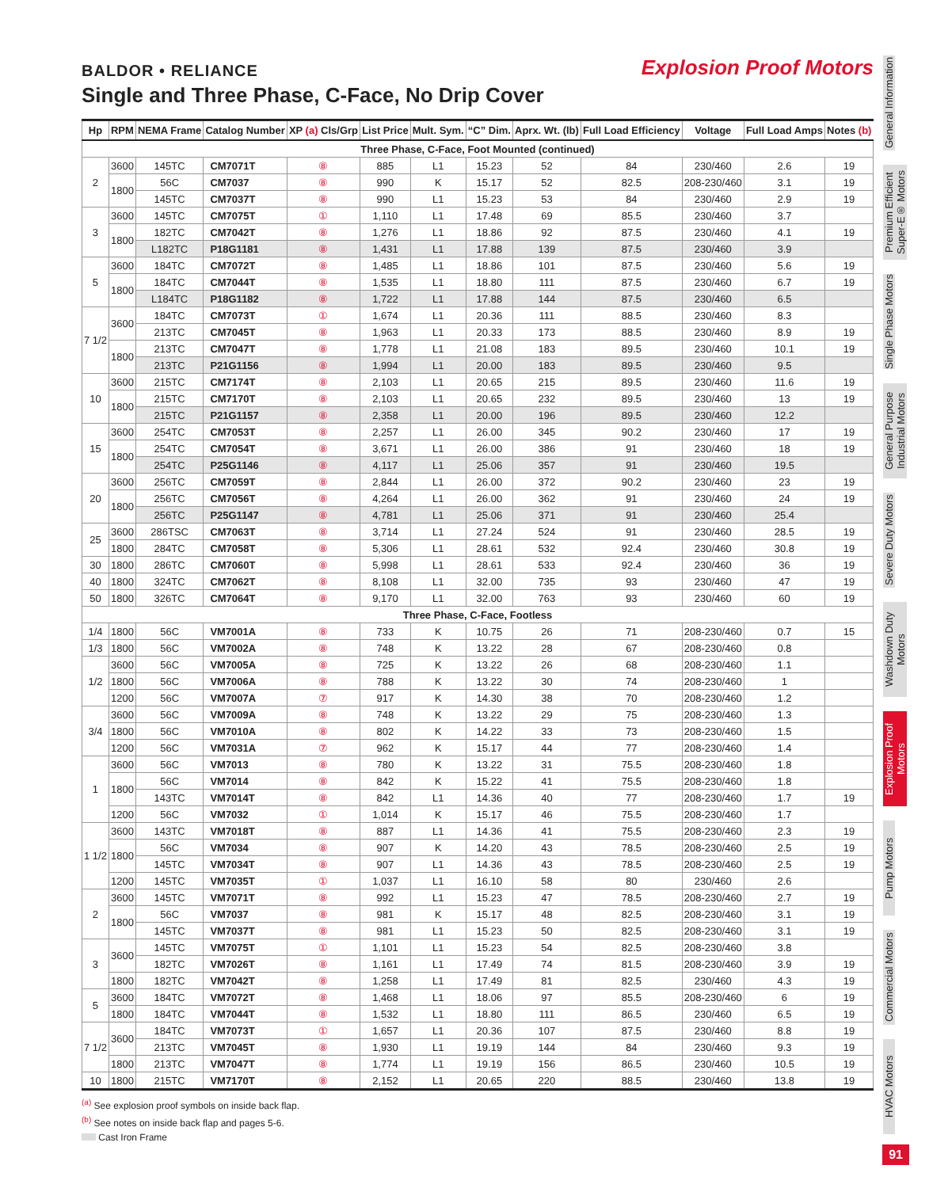BALDOR • RELIANCE Explosion Proof Motors
Single and Three Phase, C-Face, No Drip Cover
| Hp | RPM | NEMA Frame | Catalog Number | XP (a) Cls/Grp | List Price | Mult. Sym. | “C” Dim. | Aprx. Wt. (lb) | Full Load Efficiency | Voltage | Full Load Amps | Notes (b) |
| --- | --- | --- | --- | --- | --- | --- | --- | --- | --- | --- | --- | --- |
| Three Phase, C-Face, Foot Mounted (continued) | | | | | | | | | | | | |
| 2 | 3600 | 145TC | CM7071T | ⑧ | 885 | L1 | 15.23 | 52 | 84 | 230/460 | 2.6 | 19 |
| | 1800 | 56C | CM7037 | ⑧ | 990 | K | 15.17 | 52 | 82.5 | 208-230/460 | 3.1 | 19 |
| | | 145TC | CM7037T | ⑧ | 990 | L1 | 15.23 | 53 | 84 | 230/460 | 2.9 | 19 |
| 3 | 3600 | 145TC | CM7075T | ① | 1,110 | L1 | 17.48 | 69 | 85.5 | 230/460 | 3.7 | |
| | 1800 | 182TC | CM7042T | ⑧ | 1,276 | L1 | 18.86 | 92 | 87.5 | 230/460 | 4.1 | 19 |
| | | L182TC | P18G1181 | ⑧ | 1,431 | L1 | 17.88 | 139 | 87.5 | 230/460 | 3.9 | |
| 5 | 3600 | 184TC | CM7072T | ⑧ | 1,485 | L1 | 18.86 | 101 | 87.5 | 230/460 | 5.6 | 19 |
| | 1800 | 184TC | CM7044T | ⑧ | 1,535 | L1 | 18.80 | 111 | 87.5 | 230/460 | 6.7 | 19 |
| | | L184TC | P18G1182 | ⑧ | 1,722 | L1 | 17.88 | 144 | 87.5 | 230/460 | 6.5 | |
| 7 1/2 | 3600 | 184TC | CM7073T | ① | 1,674 | L1 | 20.36 | 111 | 88.5 | 230/460 | 8.3 | |
| | | 213TC | CM7045T | ⑧ | 1,963 | L1 | 20.33 | 173 | 88.5 | 230/460 | 8.9 | 19 |
| | 1800 | 213TC | CM7047T | ⑧ | 1,778 | L1 | 21.08 | 183 | 89.5 | 230/460 | 10.1 | 19 |
| | | 213TC | P21G1156 | ⑧ | 1,994 | L1 | 20.00 | 183 | 89.5 | 230/460 | 9.5 | |
| 10 | 3600 | 215TC | CM7174T | ⑧ | 2,103 | L1 | 20.65 | 215 | 89.5 | 230/460 | 11.6 | 19 |
| | 1800 | 215TC | CM7170T | ⑧ | 2,103 | L1 | 20.65 | 232 | 89.5 | 230/460 | 13 | 19 |
| | | 215TC | P21G1157 | ⑧ | 2,358 | L1 | 20.00 | 196 | 89.5 | 230/460 | 12.2 | |
| 15 | 3600 | 254TC | CM7053T | ⑧ | 2,257 | L1 | 26.00 | 345 | 90.2 | 230/460 | 17 | 19 |
| | 1800 | 254TC | CM7054T | ⑧ | 3,671 | L1 | 26.00 | 386 | 91 | 230/460 | 18 | 19 |
| | | 254TC | P25G1146 | ⑧ | 4,117 | L1 | 25.06 | 357 | 91 | 230/460 | 19.5 | |
| 20 | 3600 | 256TC | CM7059T | ⑧ | 2,844 | L1 | 26.00 | 372 | 90.2 | 230/460 | 23 | 19 |
| | 1800 | 256TC | CM7056T | ⑧ | 4,264 | L1 | 26.00 | 362 | 91 | 230/460 | 24 | 19 |
| | | 256TC | P25G1147 | ⑧ | 4,781 | L1 | 25.06 | 371 | 91 | 230/460 | 25.4 | |
| 25 | 3600 | 286TSC | CM7063T | ⑧ | 3,714 | L1 | 27.24 | 524 | 91 | 230/460 | 28.5 | 19 |
| | 1800 | 284TC | CM7058T | ⑧ | 5,306 | L1 | 28.61 | 532 | 92.4 | 230/460 | 30.8 | 19 |
| 30 | 1800 | 286TC | CM7060T | ⑧ | 5,998 | L1 | 28.61 | 533 | 92.4 | 230/460 | 36 | 19 |
| 40 | 1800 | 324TC | CM7062T | ⑧ | 8,108 | L1 | 32.00 | 735 | 93 | 230/460 | 47 | 19 |
| 50 | 1800 | 326TC | CM7064T | ⑧ | 9,170 | L1 | 32.00 | 763 | 93 | 230/460 | 60 | 19 |
| Three Phase, C-Face, Footless | | | | | | | | | | | | |
| 1/4 | 1800 | 56C | VM7001A | ⑧ | 733 | K | 10.75 | 26 | 71 | 208-230/460 | 0.7 | 15 |
| 1/3 | 1800 | 56C | VM7002A | ⑧ | 748 | K | 13.22 | 28 | 67 | 208-230/460 | 0.8 | |
| 1/2 | 3600 | 56C | VM7005A | ⑧ | 725 | K | 13.22 | 26 | 68 | 208-230/460 | 1.1 | |
| | 1800 | 56C | VM7006A | ⑧ | 788 | K | 13.22 | 30 | 74 | 208-230/460 | 1 | |
| | 1200 | 56C | VM7007A | ⑦ | 917 | K | 14.30 | 38 | 70 | 208-230/460 | 1.2 | |
| 3/4 | 3600 | 56C | VM7009A | ⑧ | 748 | K | 13.22 | 29 | 75 | 208-230/460 | 1.3 | |
| | 1800 | 56C | VM7010A | ⑧ | 802 | K | 14.22 | 33 | 73 | 208-230/460 | 1.5 | |
| | 1200 | 56C | VM7031A | ⑦ | 962 | K | 15.17 | 44 | 77 | 208-230/460 | 1.4 | |
| 1 | 3600 | 56C | VM7013 | ⑧ | 780 | K | 13.22 | 31 | 75.5 | 208-230/460 | 1.8 | |
| | 1800 | 56C | VM7014 | ⑧ | 842 | K | 15.22 | 41 | 75.5 | 208-230/460 | 1.8 | |
| | | 143TC | VM7014T | ⑧ | 842 | L1 | 14.36 | 40 | 77 | 208-230/460 | 1.7 | 19 |
| | 1200 | 56C | VM7032 | ① | 1,014 | K | 15.17 | 46 | 75.5 | 208-230/460 | 1.7 | |
| 1 1/2 | 3600 | 143TC | VM7018T | ⑧ | 887 | L1 | 14.36 | 41 | 75.5 | 208-230/460 | 2.3 | 19 |
| | 1800 | 56C | VM7034 | ⑧ | 907 | K | 14.20 | 43 | 78.5 | 208-230/460 | 2.5 | 19 |
| | | 145TC | VM7034T | ⑧ | 907 | L1 | 14.36 | 43 | 78.5 | 208-230/460 | 2.5 | 19 |
| | 1200 | 145TC | VM7035T | ① | 1,037 | L1 | 16.10 | 58 | 80 | 230/460 | 2.6 | |
| 2 | 3600 | 145TC | VM7071T | ⑧ | 992 | L1 | 15.23 | 47 | 78.5 | 208-230/460 | 2.7 | 19 |
| | 1800 | 56C | VM7037 | ⑧ | 981 | K | 15.17 | 48 | 82.5 | 208-230/460 | 3.1 | 19 |
| | | 145TC | VM7037T | ⑧ | 981 | L1 | 15.23 | 50 | 82.5 | 208-230/460 | 3.1 | 19 |
| 3 | 3600 | 145TC | VM7075T | ① | 1,101 | L1 | 15.23 | 54 | 82.5 | 208-230/460 | 3.8 | |
| | | 182TC | VM7026T | ⑧ | 1,161 | L1 | 17.49 | 74 | 81.5 | 208-230/460 | 3.9 | 19 |
| | 1800 | 182TC | VM7042T | ⑧ | 1,258 | L1 | 17.49 | 81 | 82.5 | 230/460 | 4.3 | 19 |
| 5 | 3600 | 184TC | VM7072T | ⑧ | 1,468 | L1 | 18.06 | 97 | 85.5 | 208-230/460 | 6 | 19 |
| | 1800 | 184TC | VM7044T | ⑧ | 1,532 | L1 | 18.80 | 111 | 86.5 | 230/460 | 6.5 | 19 |
| 7 1/2 | 3600 | 184TC | VM7073T | ① | 1,657 | L1 | 20.36 | 107 | 87.5 | 230/460 | 8.8 | 19 |
| | | 213TC | VM7045T | ⑧ | 1,930 | L1 | 19.19 | 144 | 84 | 230/460 | 9.3 | 19 |
| | 1800 | 213TC | VM7047T | ⑧ | 1,774 | L1 | 19.19 | 156 | 86.5 | 230/460 | 10.5 | 19 |
| 10 | 1800 | 215TC | VM7170T | ⑧ | 2,152 | L1 | 20.65 | 220 | 88.5 | 230/460 | 13.8 | 19 |
<sup>(a)</sup> See explosion proof symbols on inside back flap.
<sup>(b)</sup> See notes on inside back flap and pages 5-6.
Cast Iron Frame
General Information
Premium Efficient Super-E® Motors
Single Phase Motors
General Purpose Industrial Motors
Severe Duty Motors
Washdown Duty Motors
Explosion Proof Motors
Pump Motors
Commercial Motors
HVAC Motors
91